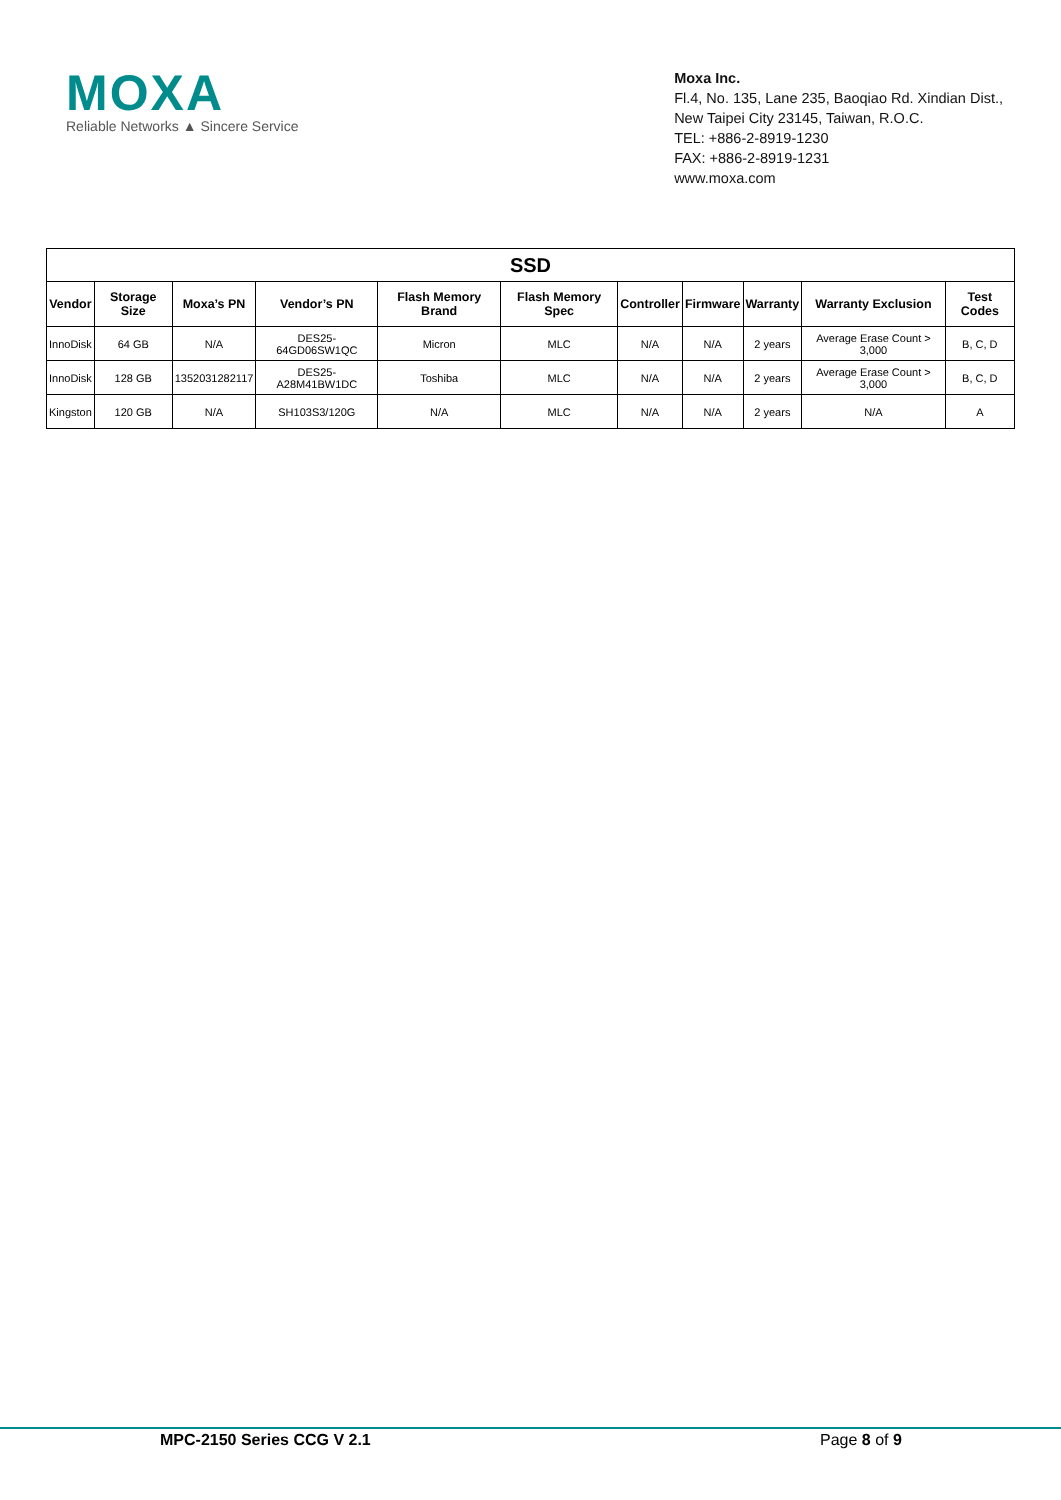MOXA
Reliable Networks ▲ Sincere Service
Moxa Inc.
Fl.4, No. 135, Lane 235, Baoqiao Rd. Xindian Dist.,
New Taipei City 23145, Taiwan, R.O.C.
TEL: +886-2-8919-1230
FAX: +886-2-8919-1231
www.moxa.com
| SSD | | | | | | | | | | |
| --- | --- | --- | --- | --- | --- | --- | --- | --- | --- | --- |
| Vendor | Storage Size | Moxa’s PN | Vendor’s PN | Flash Memory Brand | Flash Memory Spec | Controller | Firmware | Warranty | Warranty Exclusion | Test Codes |
| InnoDisk | 64 GB | N/A | DES25-64GD06SW1QC | Micron | MLC | N/A | N/A | 2 years | Average Erase Count > 3,000 | B, C, D |
| InnoDisk | 128 GB | 1352031282117 | DES25-A28M41BW1DC | Toshiba | MLC | N/A | N/A | 2 years | Average Erase Count > 3,000 | B, C, D |
| Kingston | 120 GB | N/A | SH103S3/120G | N/A | MLC | N/A | N/A | 2 years | N/A | A |
MPC-2150 Series CCG V 2.1 Page 8 of 9